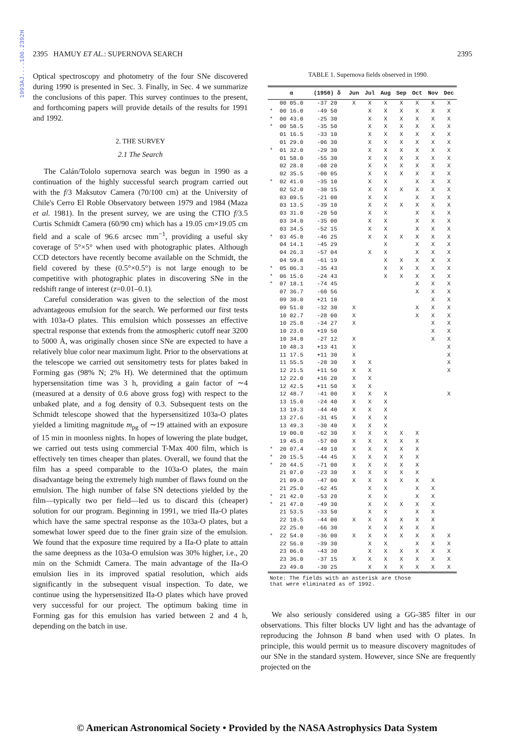1993AJ....106.2392H
2395 HAMUY ET AL.: SUPERNOVA SEARCH 2395
Optical spectroscopy and photometry of the four SNe discovered during 1990 is presented in Sec. 3. Finally, in Sec. 4 we summarize the conclusions of this paper. This survey continues to the present, and forthcoming papers will provide details of the results for 1991 and 1992.
2. THE SURVEY
2.1 The Search
The Calán/Tololo supernova search was begun in 1990 as a continuation of the highly successful search program carried out with the f/3 Maksutov Camera (70/100 cm) at the University of Chile's Cerro El Roble Observatory between 1979 and 1984 (Maza et al. 1981). In the present survey, we are using the CTIO f/3.5 Curtis Schmidt Camera (60/90 cm) which has a 19.05 cm×19.05 cm field and a scale of 96.6 arcsec mm<sup>−1</sup>, providing a useful sky coverage of 5°×5° when used with photographic plates. Although CCD detectors have recently become available on the Schmidt, the field covered by these (0.5°×0.5°) is not large enough to be competitive with photographic plates in discovering SNe in the redshift range of interest (z=0.01–0.1).
Careful consideration was given to the selection of the most advantageous emulsion for the search. We performed our first tests with 103a-O plates. This emulsion which possesses an effective spectral response that extends from the atmospheric cutoff near 3200 to 5000 Å, was originally chosen since SNe are expected to have a relatively blue color near maximum light. Prior to the observations at the telescope we carried out sensitometry tests for plates baked in Forming gas (98% N; 2% H). We determined that the optimum hypersensitation time was 3 h, providing a gain factor of ∼4 (measured at a density of 0.6 above gross fog) with respect to the unbaked plate, and a fog density of 0.3. Subsequent tests on the Schmidt telescope showed that the hypersensitized 103a-O plates yielded a limiting magnitude m<sub>pg</sub> of ∼19 attained with an exposure of 15 min in moonless nights. In hopes of lowering the plate budget, we carried out tests using commercial T-Max 400 film, which is effectively ten times cheaper than plates. Overall, we found that the film has a speed comparable to the 103a-O plates, the main disadvantage being the extremely high number of flaws found on the emulsion. The high number of false SN detections yielded by the film—typically two per field—led us to discard this (cheaper) solution for our program. Beginning in 1991, we tried IIa-O plates which have the same spectral response as the 103a-O plates, but a somewhat lower speed due to the finer grain size of the emulsion. We found that the exposure time required by a IIa-O plate to attain the same deepness as the 103a-O emulsion was 30% higher, i.e., 20 min on the Schmidt Camera. The main advantage of the IIa-O emulsion lies in its improved spatial resolution, which aids significantly in the subsequent visual inspection. To date, we continue using the hypersensitized IIa-O plates which have proved very successful for our project. The optimum baking time in Forming gas for this emulsion has varied between 2 and 4 h, depending on the batch in use.
TABLE 1. Supernova fields observed in 1990.
| | α | (1950) δ | Jun | Jul | Aug | Sep | Oct | Nov | Dec |
| --- | --- | --- | --- | --- | --- | --- | --- | --- | --- |
| | 00 05.0 | -37 20 | X | X | X | X | X | X | X |
| * | 00 16.0 | -49 50 | | X | X | X | X | X | X |
| * | 00 43.0 | -25 30 | | X | X | X | X | X | X |
| * | 00 58.5 | -35 50 | | X | X | X | X | X | X |
| | 01 16.5 | -33 10 | | X | X | X | X | X | X |
| | 01 29.0 | -06 30 | | X | X | X | X | X | X |
| * | 01 32.0 | -29 30 | | X | X | X | X | X | X |
| | 01 58.0 | -55 30 | | X | X | X | X | X | X |
| | 02 28.8 | -08 20 | | X | X | X | X | X | X |
| | 02 35.5 | -00 05 | | X | X | X | X | X | X |
| * | 02 41.0 | -35 10 | | X | X | | X | X | X |
| | 02 52.0 | -30 15 | | X | X | X | X | X | X |
| | 03 09.5 | -21 00 | | X | X | | X | X | X |
| | 03 13.5 | -39 10 | | X | X | X | X | X | X |
| | 03 31.0 | -20 50 | | X | X | | X | X | X |
| | 03 34.0 | -35 00 | | X | X | | X | X | X |
| | 03 34.5 | -52 15 | | X | X | | X | X | X |
| * | 03 45.0 | -46 25 | | X | X | X | X | X | X |
| | 04 14.1 | -45 29 | | | X | | X | X | X |
| | 04 26.3 | -57 04 | | X | X | | X | X | X |
| | 04 59.8 | -61 19 | | | X | X | X | X | X |
| * | 05 06.3 | -35 43 | | | X | X | X | X | X |
| * | 06 15.6 | -24 43 | | | X | X | X | X | X |
| * | 07 18.1 | -74 45 | | | | | X | X | X |
| | 07 36.7 | -60 56 | | | | | X | X | X |
| | 09 30.0 | +21 10 | | | | | | X | X |
| | 09 51.0 | -32 30 | X | | | | X | X | X |
| | 10 02.7 | -28 00 | X | | | | X | X | X |
| | 10 25.8 | -34 27 | X | | | | | X | X |
| | 10 23.0 | +19 50 | | | | | | X | X |
| | 10 34.0 | -27 12 | X | | | | | X | X |
| | 10 48.3 | +13 41 | X | | | | | | X |
| | 11 17.5 | +11 30 | X | | | | | | X |
| | 11 55.5 | -28 30 | X | X | | | | | X |
| | 12 21.5 | +11 50 | X | X | | | | | X |
| | 12 22.0 | +16 20 | X | X | | | | | |
| | 12 42.5 | +11 50 | X | X | | | | | |
| | 12 48.7 | -41 00 | X | X | X | | | | X |
| | 13 15.0 | -24 40 | X | X | X | | | | |
| | 13 19.3 | -44 40 | X | X | X | | | | |
| | 13 27.6 | -31 45 | X | X | X | | | | |
| | 13 49.3 | -30 40 | X | X | X | | | | |
| | 19 00.0 | -62 30 | X | X | X | X | X | | |
| | 19 45.0 | -57 00 | X | X | X | X | X | | |
| * | 20 07.4 | -49 10 | X | X | X | X | X | | |
| * | 20 15.5 | -44 45 | X | X | X | X | X | | |
| * | 20 44.5 | -71 00 | X | X | X | X | X | | |
| | 21 07.0 | -23 30 | X | X | X | X | X | | |
| | 21 09.0 | -47 00 | X | X | X | X | X | X | |
| | 21 25.0 | -62 45 | | X | X | | X | X | |
| * | 21 42.0 | -53 20 | | X | X | | X | X | |
| * | 21 47.0 | -49 30 | | X | X | X | X | X | |
| | 21 53.5 | -33 50 | | X | X | | X | X | |
| | 22 10.5 | -44 00 | X | X | X | X | X | X | |
| | 22 25.0 | -66 30 | | X | X | X | X | X | |
| * | 22 54.0 | -36 00 | X | X | X | X | X | X | X |
| | 22 56.0 | -39 30 | | X | X | | X | X | X |
| | 23 06.0 | -43 30 | | X | X | X | X | X | X |
| | 23 36.0 | -37 15 | X | X | X | X | X | X | X |
| | 23 49.0 | -30 25 | | X | X | X | X | X | X |
Note: The fields with an asterisk are those
that were eliminated as of 1992.
We also seriously considered using a GG-385 filter in our observations. This filter blocks UV light and has the advantage of reproducing the Johnson B band when used with O plates. In principle, this would permit us to measure discovery magnitudes of our SNe in the standard system. However, since SNe are frequently projected on the
© American Astronomical Society • Provided by the NASA Astrophysics Data System